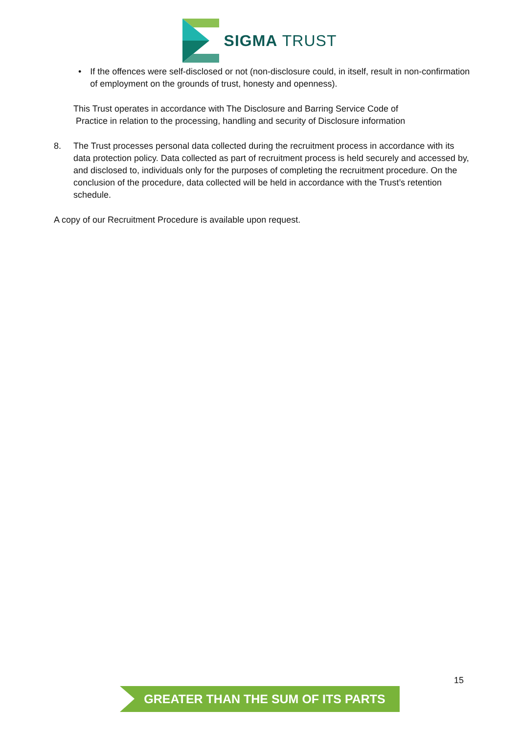SIGMA TRUST
• If the offences were self-disclosed or not (non-disclosure could, in itself, result in non-confirmation of employment on the grounds of trust, honesty and openness).
This Trust operates in accordance with The Disclosure and Barring Service Code of
Practice in relation to the processing, handling and security of Disclosure information
8. The Trust processes personal data collected during the recruitment process in accordance with its data protection policy. Data collected as part of recruitment process is held securely and accessed by, and disclosed to, individuals only for the purposes of completing the recruitment procedure. On the conclusion of the procedure, data collected will be held in accordance with the Trust’s retention schedule.
A copy of our Recruitment Procedure is available upon request.
15
GREATER THAN THE SUM OF ITS PARTS